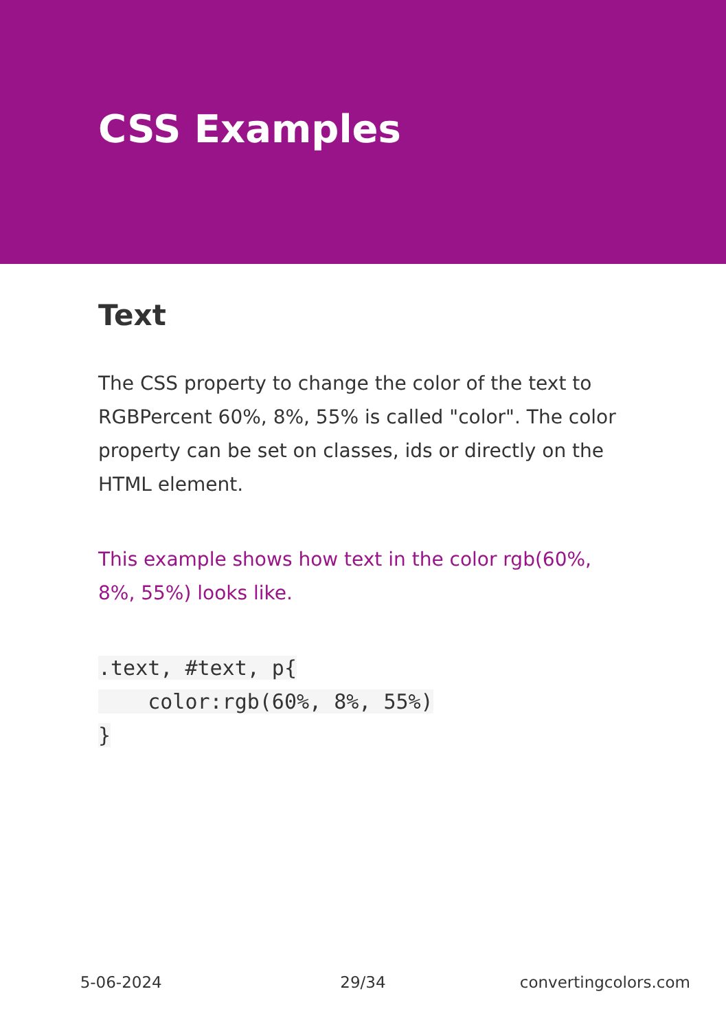CSS Examples
Text
The CSS property to change the color of the text to RGBPercent 60%, 8%, 55% is called "color". The color property can be set on classes, ids or directly on the HTML element.
This example shows how text in the color rgb(60%, 8%, 55%) looks like.
.text, #text, p{
    color:rgb(60%, 8%, 55%)
}
5-06-2024 29/34 convertingcolors.com